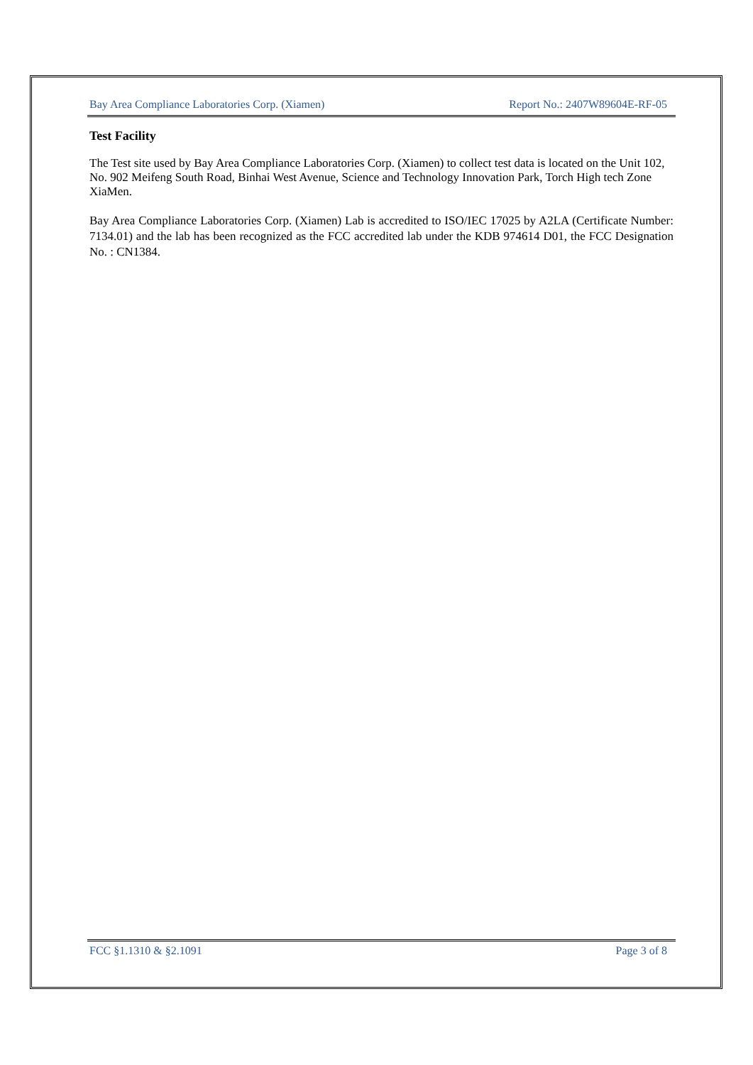Bay Area Compliance Laboratories Corp. (Xiamen) Report No.: 2407W89604E-RF-05
Test Facility
The Test site used by Bay Area Compliance Laboratories Corp. (Xiamen) to collect test data is located on the Unit 102, No. 902 Meifeng South Road, Binhai West Avenue, Science and Technology Innovation Park, Torch High tech Zone XiaMen.
Bay Area Compliance Laboratories Corp. (Xiamen) Lab is accredited to ISO/IEC 17025 by A2LA (Certificate Number: 7134.01) and the lab has been recognized as the FCC accredited lab under the KDB 974614 D01, the FCC Designation No. : CN1384.
FCC §1.1310 & §2.1091 Page 3 of 8